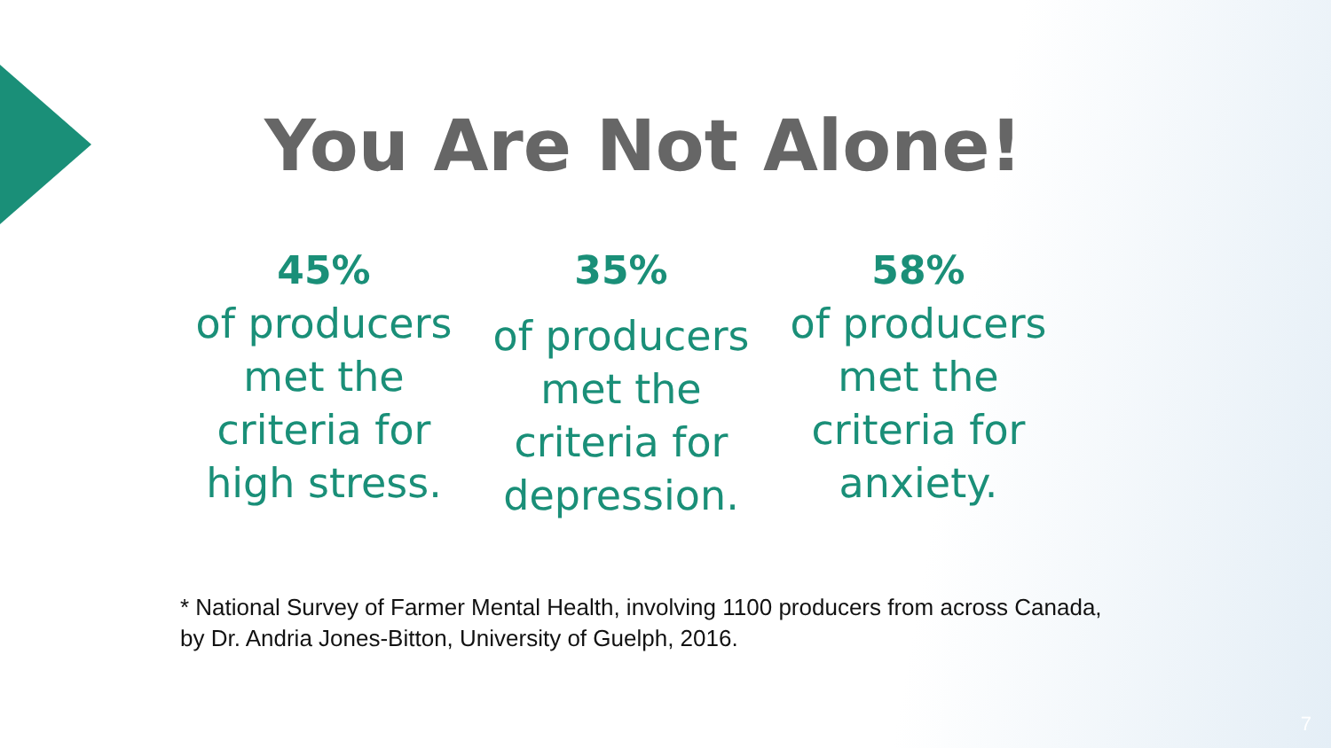You Are Not Alone!
45%
of producers
met the
criteria for
high stress.
35%
of producers
met the
criteria for
depression.
58%
of producers
met the
criteria for
anxiety.
* National Survey of Farmer Mental Health, involving 1100 producers from across Canada,
by Dr. Andria Jones-Bitton, University of Guelph, 2016.
7